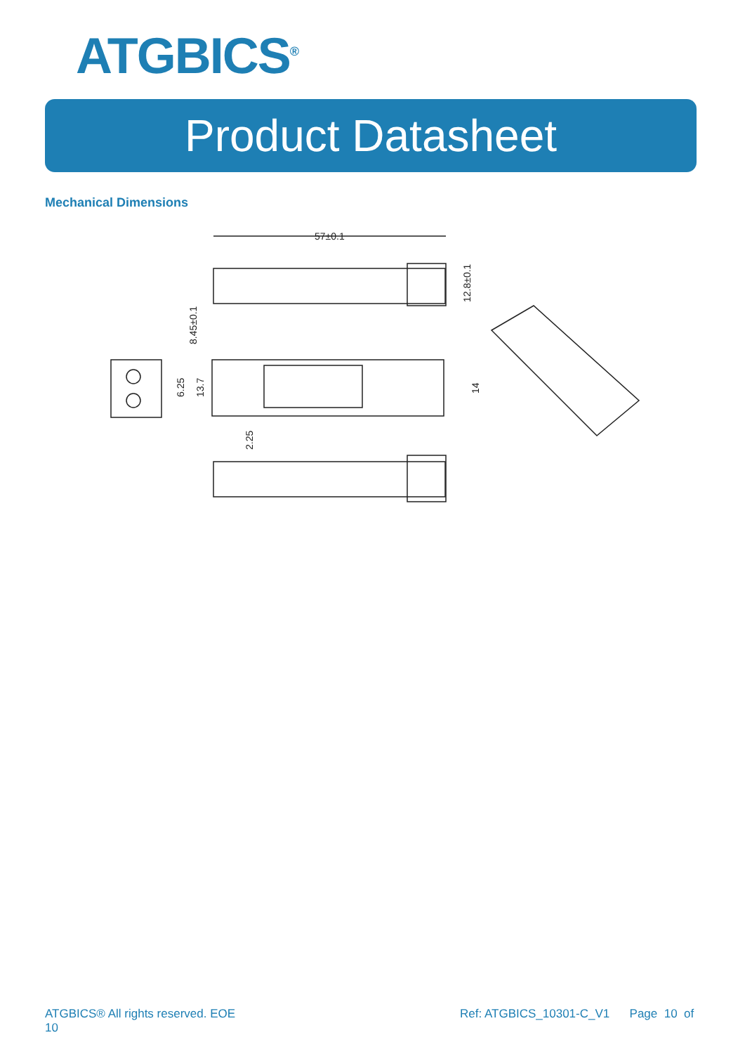ATGBICS<sup>®</sup>
Product Datasheet
Mechanical Dimensions
57±0.1
8.45±0.1
12.8±0.1
6.25
13.7
14
2.25
ATGBICS® All rights reserved. EOE
10
Ref: ATGBICS_10301-C_V1 Page 10 of